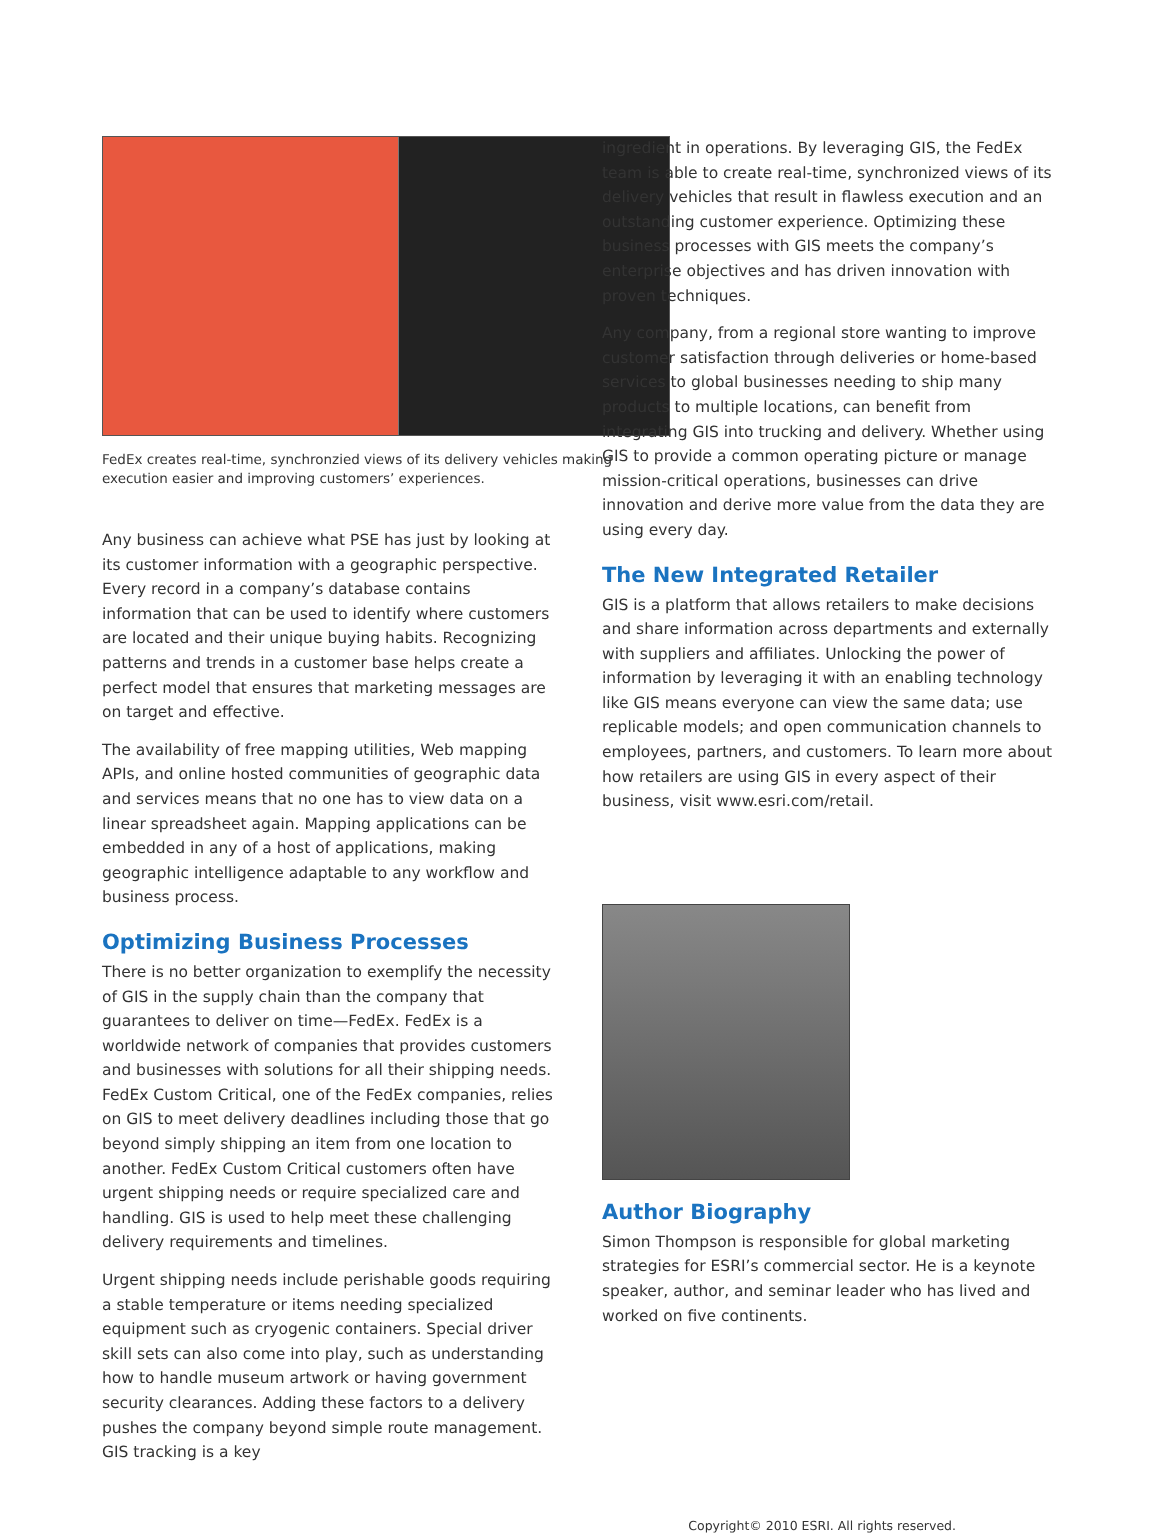FedEx creates real-time, synchronzied views of its delivery vehicles making execution easier and improving customers’ experiences.
Any business can achieve what PSE has just by looking at its customer information with a geographic perspective. Every record in a company’s database contains information that can be used to identify where customers are located and their unique buying habits. Recognizing patterns and trends in a customer base helps create a perfect model that ensures that marketing messages are on target and effective.
The availability of free mapping utilities, Web mapping APIs, and online hosted communities of geographic data and services means that no one has to view data on a linear spreadsheet again. Mapping applications can be embedded in any of a host of applications, making geographic intelligence adaptable to any workflow and business process.
Optimizing Business Processes
There is no better organization to exemplify the necessity of GIS in the supply chain than the company that guarantees to deliver on time—FedEx. FedEx is a worldwide network of companies that provides customers and businesses with solutions for all their shipping needs. FedEx Custom Critical, one of the FedEx companies, relies on GIS to meet delivery deadlines including those that go beyond simply shipping an item from one location to another. FedEx Custom Critical customers often have urgent shipping needs or require specialized care and handling. GIS is used to help meet these challenging delivery requirements and timelines.
Urgent shipping needs include perishable goods requiring a stable temperature or items needing specialized equipment such as cryogenic containers. Special driver skill sets can also come into play, such as understanding how to handle museum artwork or having government security clearances. Adding these factors to a delivery pushes the company beyond simple route management. GIS tracking is a key
ingredient in operations. By leveraging GIS, the FedEx team is able to create real-time, synchronized views of its delivery vehicles that result in flawless execution and an outstanding customer experience. Optimizing these business processes with GIS meets the company’s enterprise objectives and has driven innovation with proven techniques.
Any company, from a regional store wanting to improve customer satisfaction through deliveries or home-based services to global businesses needing to ship many products to multiple locations, can benefit from integrating GIS into trucking and delivery. Whether using GIS to provide a common operating picture or manage mission-critical operations, businesses can drive innovation and derive more value from the data they are using every day.
The New Integrated Retailer
GIS is a platform that allows retailers to make decisions and share information across departments and externally with suppliers and affiliates. Unlocking the power of information by leveraging it with an enabling technology like GIS means everyone can view the same data; use replicable models; and open communication channels to employees, partners, and customers. To learn more about how retailers are using GIS in every aspect of their business, visit www.esri.com/retail.
Author Biography
Simon Thompson is responsible for global marketing strategies for ESRI’s commercial sector. He is a keynote speaker, author, and seminar leader who has lived and worked on five continents.
Copyright© 2010 ESRI. All rights reserved.